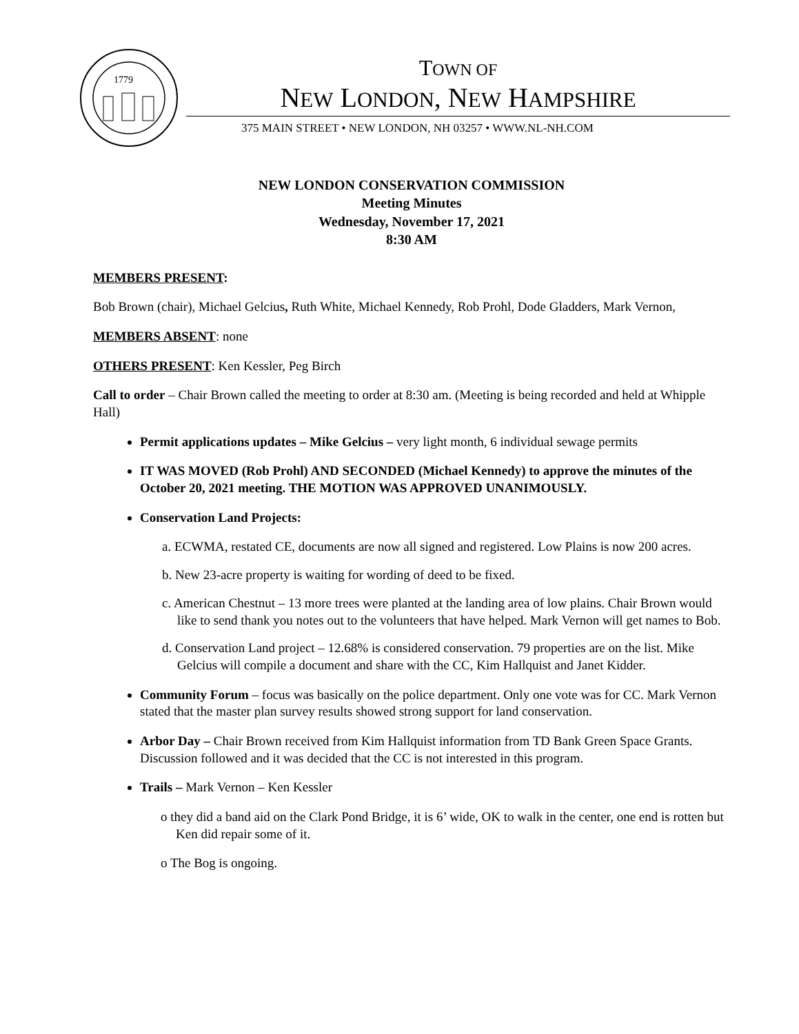1779
TOWN OF
NEW LONDON, NEW HAMPSHIRE
375 MAIN STREET • NEW LONDON, NH 03257 • WWW.NL-NH.COM
NEW LONDON CONSERVATION COMMISSION
Meeting Minutes
Wednesday, November 17, 2021
8:30 AM
MEMBERS PRESENT:
Bob Brown (chair), Michael Gelcius, Ruth White, Michael Kennedy, Rob Prohl, Dode Gladders, Mark Vernon,
MEMBERS ABSENT: none
OTHERS PRESENT: Ken Kessler, Peg Birch
Call to order – Chair Brown called the meeting to order at 8:30 am. (Meeting is being recorded and held at Whipple Hall)
Permit applications updates – Mike Gelcius – very light month, 6 individual sewage permits
IT WAS MOVED (Rob Prohl) AND SECONDED (Michael Kennedy) to approve the minutes of the October 20, 2021 meeting. THE MOTION WAS APPROVED UNANIMOUSLY.
Conservation Land Projects:
a. ECWMA, restated CE, documents are now all signed and registered. Low Plains is now 200 acres.
b. New 23-acre property is waiting for wording of deed to be fixed.
c. American Chestnut – 13 more trees were planted at the landing area of low plains. Chair Brown would like to send thank you notes out to the volunteers that have helped. Mark Vernon will get names to Bob.
d. Conservation Land project – 12.68% is considered conservation. 79 properties are on the list. Mike Gelcius will compile a document and share with the CC, Kim Hallquist and Janet Kidder.
Community Forum – focus was basically on the police department. Only one vote was for CC. Mark Vernon stated that the master plan survey results showed strong support for land conservation.
Arbor Day – Chair Brown received from Kim Hallquist information from TD Bank Green Space Grants. Discussion followed and it was decided that the CC is not interested in this program.
Trails – Mark Vernon – Ken Kessler
o they did a band aid on the Clark Pond Bridge, it is 6’ wide, OK to walk in the center, one end is rotten but Ken did repair some of it.
o The Bog is ongoing.